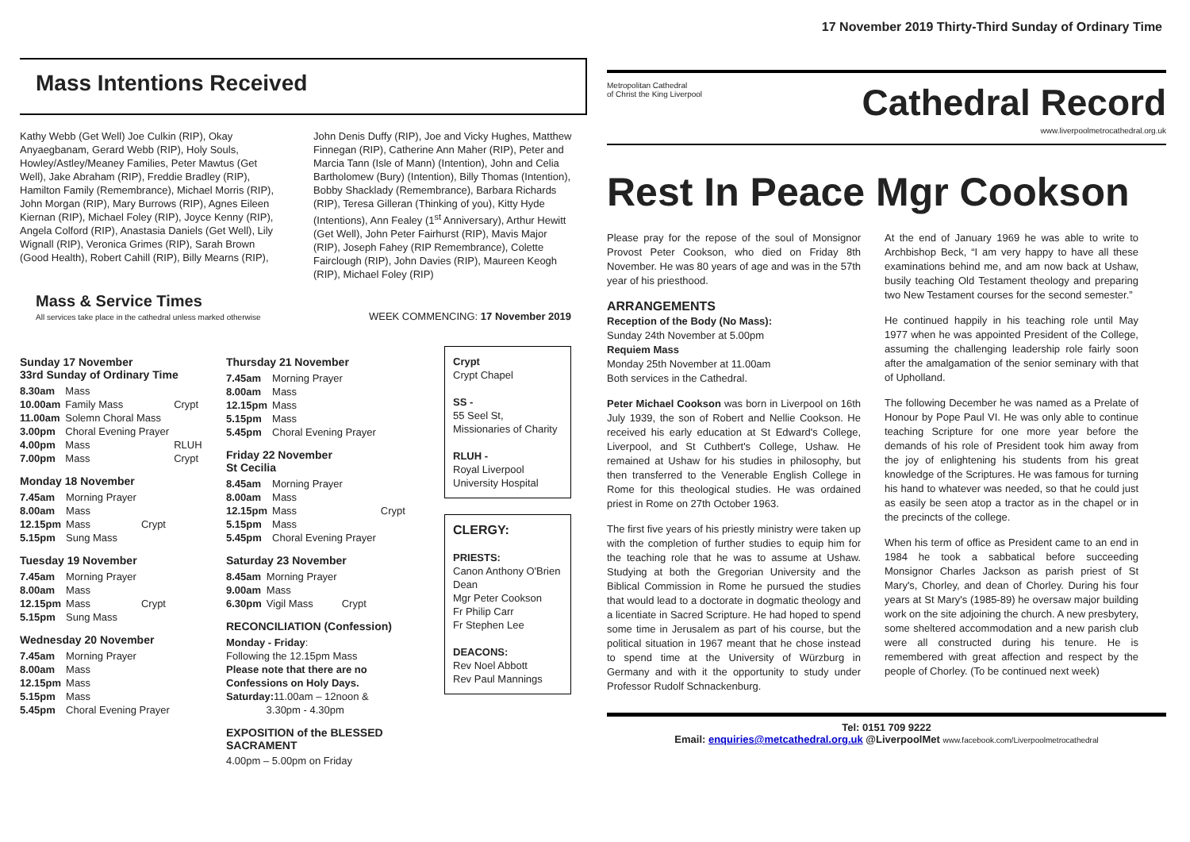17 November 2019 Thirty-Third Sunday of Ordinary Time
Mass Intentions Received
Kathy Webb (Get Well) Joe Culkin (RIP), Okay Anyaegbanam, Gerard Webb (RIP), Holy Souls, Howley/Astley/Meaney Families, Peter Mawtus (Get Well), Jake Abraham (RIP), Freddie Bradley (RIP), Hamilton Family (Remembrance), Michael Morris (RIP), John Morgan (RIP), Mary Burrows (RIP), Agnes Eileen Kiernan (RIP), Michael Foley (RIP), Joyce Kenny (RIP), Angela Colford (RIP), Anastasia Daniels (Get Well), Lily Wignall (RIP), Veronica Grimes (RIP), Sarah Brown (Good Health), Robert Cahill (RIP), Billy Mearns (RIP),
John Denis Duffy (RIP), Joe and Vicky Hughes, Matthew Finnegan (RIP), Catherine Ann Maher (RIP), Peter and Marcia Tann (Isle of Mann) (Intention), John and Celia Bartholomew (Bury) (Intention), Billy Thomas (Intention), Bobby Shacklady (Remembrance), Barbara Richards (RIP), Teresa Gilleran (Thinking of you), Kitty Hyde (Intentions), Ann Fealey (1<sup>st</sup> Anniversary), Arthur Hewitt (Get Well), John Peter Fairhurst (RIP), Mavis Major (RIP), Joseph Fahey (RIP Remembrance), Colette Fairclough (RIP), John Davies (RIP), Maureen Keogh (RIP), Michael Foley (RIP)
Mass & Service Times
All services take place in the cathedral unless marked otherwise
WEEK COMMENCING: 17 November 2019
Sunday 17 November
33rd Sunday of Ordinary Time
| 8.30am | Mass | |
| 10.00am | Family Mass | Crypt |
| 11.00am | Solemn Choral Mass | |
| 3.00pm | Choral Evening Prayer | |
| 4.00pm | Mass | RLUH |
| 7.00pm | Mass | Crypt |
Monday 18 November
| 7.45am | Morning Prayer | |
| 8.00am | Mass | |
| 12.15pm | Mass | Crypt |
| 5.15pm | Sung Mass | |
Tuesday 19 November
| 7.45am | Morning Prayer | |
| 8.00am | Mass | |
| 12.15pm | Mass | Crypt |
| 5.15pm | Sung Mass | |
Wednesday 20 November
| 7.45am | Morning Prayer |
| 8.00am | Mass |
| 12.15pm | Mass |
| 5.15pm | Mass |
| 5.45pm | Choral Evening Prayer |
Thursday 21 November
| 7.45am | Morning Prayer |
| 8.00am | Mass |
| 12.15pm | Mass |
| 5.15pm | Mass |
| 5.45pm | Choral Evening Prayer |
Friday 22 November
St Cecilia
| 8.45am | Morning Prayer | |
| 8.00am | Mass | |
| 12.15pm | Mass | Crypt |
| 5.15pm | Mass | |
| 5.45pm | Choral Evening Prayer | |
Saturday 23 November
| 8.45am | Morning Prayer | |
| 9.00am | Mass | |
| 6.30pm | Vigil Mass | Crypt |
RECONCILIATION (Confession)
Monday - Friday:
Following the 12.15pm Mass
Please note that there are no Confessions on Holy Days.
Saturday: 11.00am – 12noon &
3.30pm - 4.30pm
EXPOSITION of the BLESSED SACRAMENT
4.00pm – 5.00pm on Friday
Crypt
Crypt Chapel
SS -
55 Seel St, Missionaries of Charity
RLUH -
Royal Liverpool University Hospital
CLERGY:
PRIESTS:
Canon Anthony O'Brien Dean
Mgr Peter Cookson
Fr Philip Carr
Fr Stephen Lee
DEACONS:
Rev Noel Abbott
Rev Paul Mannings
Metropolitan Cathedral
of Christ the King Liverpool
Cathedral Record
www.liverpoolmetrocathedral.org.uk
Rest In Peace Mgr Cookson
Please pray for the repose of the soul of Monsignor Provost Peter Cookson, who died on Friday 8th November. He was 80 years of age and was in the 57th year of his priesthood.
ARRANGEMENTS
Reception of the Body (No Mass):
Sunday 24th November at 5.00pm
Requiem Mass
Monday 25th November at 11.00am
Both services in the Cathedral.
Peter Michael Cookson was born in Liverpool on 16th July 1939, the son of Robert and Nellie Cookson. He received his early education at St Edward's College, Liverpool, and St Cuthbert's College, Ushaw. He remained at Ushaw for his studies in philosophy, but then transferred to the Venerable English College in Rome for this theological studies. He was ordained priest in Rome on 27th October 1963.
The first five years of his priestly ministry were taken up with the completion of further studies to equip him for the teaching role that he was to assume at Ushaw. Studying at both the Gregorian University and the Biblical Commission in Rome he pursued the studies that would lead to a doctorate in dogmatic theology and a licentiate in Sacred Scripture. He had hoped to spend some time in Jerusalem as part of his course, but the political situation in 1967 meant that he chose instead to spend time at the University of Würzburg in Germany and with it the opportunity to study under Professor Rudolf Schnackenburg.
At the end of January 1969 he was able to write to Archbishop Beck, “I am very happy to have all these examinations behind me, and am now back at Ushaw, busily teaching Old Testament theology and preparing two New Testament courses for the second semester.”
He continued happily in his teaching role until May 1977 when he was appointed President of the College, assuming the challenging leadership role fairly soon after the amalgamation of the senior seminary with that of Upholland.
The following December he was named as a Prelate of Honour by Pope Paul VI. He was only able to continue teaching Scripture for one more year before the demands of his role of President took him away from the joy of enlightening his students from his great knowledge of the Scriptures. He was famous for turning his hand to whatever was needed, so that he could just as easily be seen atop a tractor as in the chapel or in the precincts of the college.
When his term of office as President came to an end in 1984 he took a sabbatical before succeeding Monsignor Charles Jackson as parish priest of St Mary's, Chorley, and dean of Chorley. During his four years at St Mary's (1985-89) he oversaw major building work on the site adjoining the church. A new presbytery, some sheltered accommodation and a new parish club were all constructed during his tenure. He is remembered with great affection and respect by the people of Chorley. (To be continued next week)
Tel: 0151 709 9222
Email: enquiries@metcathedral.org.uk @LiverpoolMet www.facebook.com/Liverpoolmetrocathedral